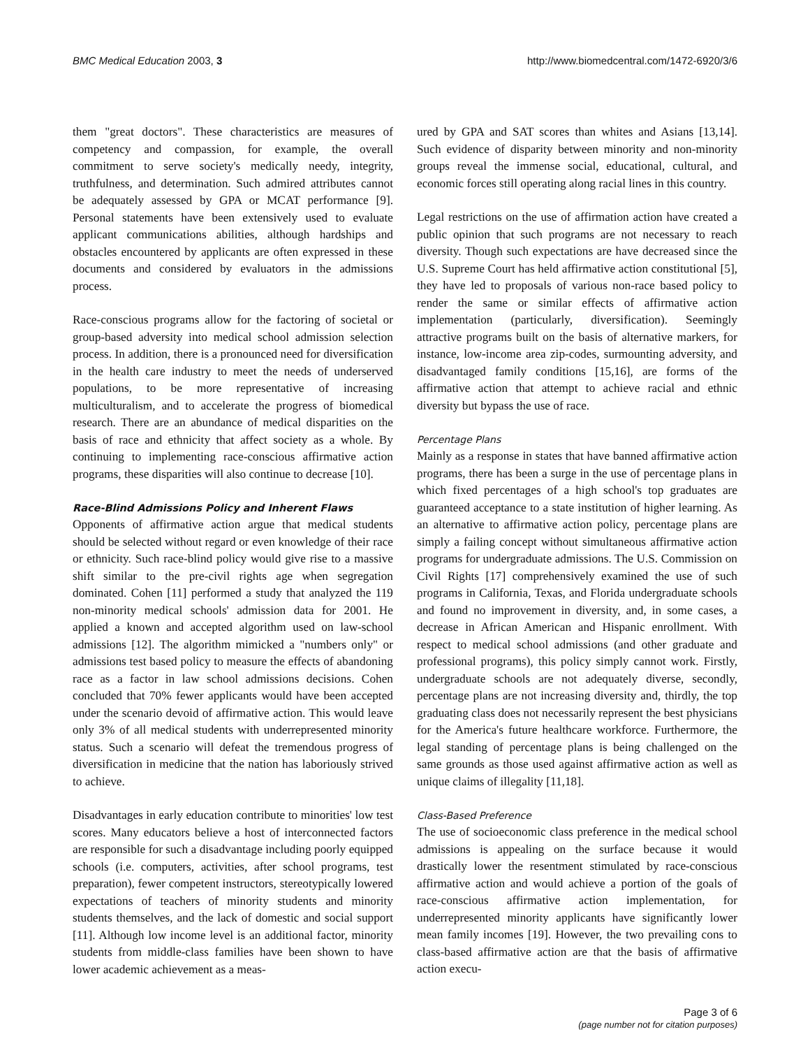BMC Medical Education 2003, 3 http://www.biomedcentral.com/1472-6920/3/6
them "great doctors". These characteristics are measures of competency and compassion, for example, the overall commitment to serve society's medically needy, integrity, truthfulness, and determination. Such admired attributes cannot be adequately assessed by GPA or MCAT performance [9]. Personal statements have been extensively used to evaluate applicant communications abilities, although hardships and obstacles encountered by applicants are often expressed in these documents and considered by evaluators in the admissions process.
Race-conscious programs allow for the factoring of societal or group-based adversity into medical school admission selection process. In addition, there is a pronounced need for diversification in the health care industry to meet the needs of underserved populations, to be more representative of increasing multiculturalism, and to accelerate the progress of biomedical research. There are an abundance of medical disparities on the basis of race and ethnicity that affect society as a whole. By continuing to implementing race-conscious affirmative action programs, these disparities will also continue to decrease [10].
Race-Blind Admissions Policy and Inherent Flaws
Opponents of affirmative action argue that medical students should be selected without regard or even knowledge of their race or ethnicity. Such race-blind policy would give rise to a massive shift similar to the pre-civil rights age when segregation dominated. Cohen [11] performed a study that analyzed the 119 non-minority medical schools' admission data for 2001. He applied a known and accepted algorithm used on law-school admissions [12]. The algorithm mimicked a "numbers only" or admissions test based policy to measure the effects of abandoning race as a factor in law school admissions decisions. Cohen concluded that 70% fewer applicants would have been accepted under the scenario devoid of affirmative action. This would leave only 3% of all medical students with underrepresented minority status. Such a scenario will defeat the tremendous progress of diversification in medicine that the nation has laboriously strived to achieve.
Disadvantages in early education contribute to minorities' low test scores. Many educators believe a host of interconnected factors are responsible for such a disadvantage including poorly equipped schools (i.e. computers, activities, after school programs, test preparation), fewer competent instructors, stereotypically lowered expectations of teachers of minority students and minority students themselves, and the lack of domestic and social support [11]. Although low income level is an additional factor, minority students from middle-class families have been shown to have lower academic achievement as a meas-
ured by GPA and SAT scores than whites and Asians [13,14]. Such evidence of disparity between minority and non-minority groups reveal the immense social, educational, cultural, and economic forces still operating along racial lines in this country.
Legal restrictions on the use of affirmation action have created a public opinion that such programs are not necessary to reach diversity. Though such expectations are have decreased since the U.S. Supreme Court has held affirmative action constitutional [5], they have led to proposals of various non-race based policy to render the same or similar effects of affirmative action implementation (particularly, diversification). Seemingly attractive programs built on the basis of alternative markers, for instance, low-income area zip-codes, surmounting adversity, and disadvantaged family conditions [15,16], are forms of the affirmative action that attempt to achieve racial and ethnic diversity but bypass the use of race.
Percentage Plans
Mainly as a response in states that have banned affirmative action programs, there has been a surge in the use of percentage plans in which fixed percentages of a high school's top graduates are guaranteed acceptance to a state institution of higher learning. As an alternative to affirmative action policy, percentage plans are simply a failing concept without simultaneous affirmative action programs for undergraduate admissions. The U.S. Commission on Civil Rights [17] comprehensively examined the use of such programs in California, Texas, and Florida undergraduate schools and found no improvement in diversity, and, in some cases, a decrease in African American and Hispanic enrollment. With respect to medical school admissions (and other graduate and professional programs), this policy simply cannot work. Firstly, undergraduate schools are not adequately diverse, secondly, percentage plans are not increasing diversity and, thirdly, the top graduating class does not necessarily represent the best physicians for the America's future healthcare workforce. Furthermore, the legal standing of percentage plans is being challenged on the same grounds as those used against affirmative action as well as unique claims of illegality [11,18].
Class-Based Preference
The use of socioeconomic class preference in the medical school admissions is appealing on the surface because it would drastically lower the resentment stimulated by race-conscious affirmative action and would achieve a portion of the goals of race-conscious affirmative action implementation, for underrepresented minority applicants have significantly lower mean family incomes [19]. However, the two prevailing cons to class-based affirmative action are that the basis of affirmative action execu-
Page 3 of 6
(page number not for citation purposes)